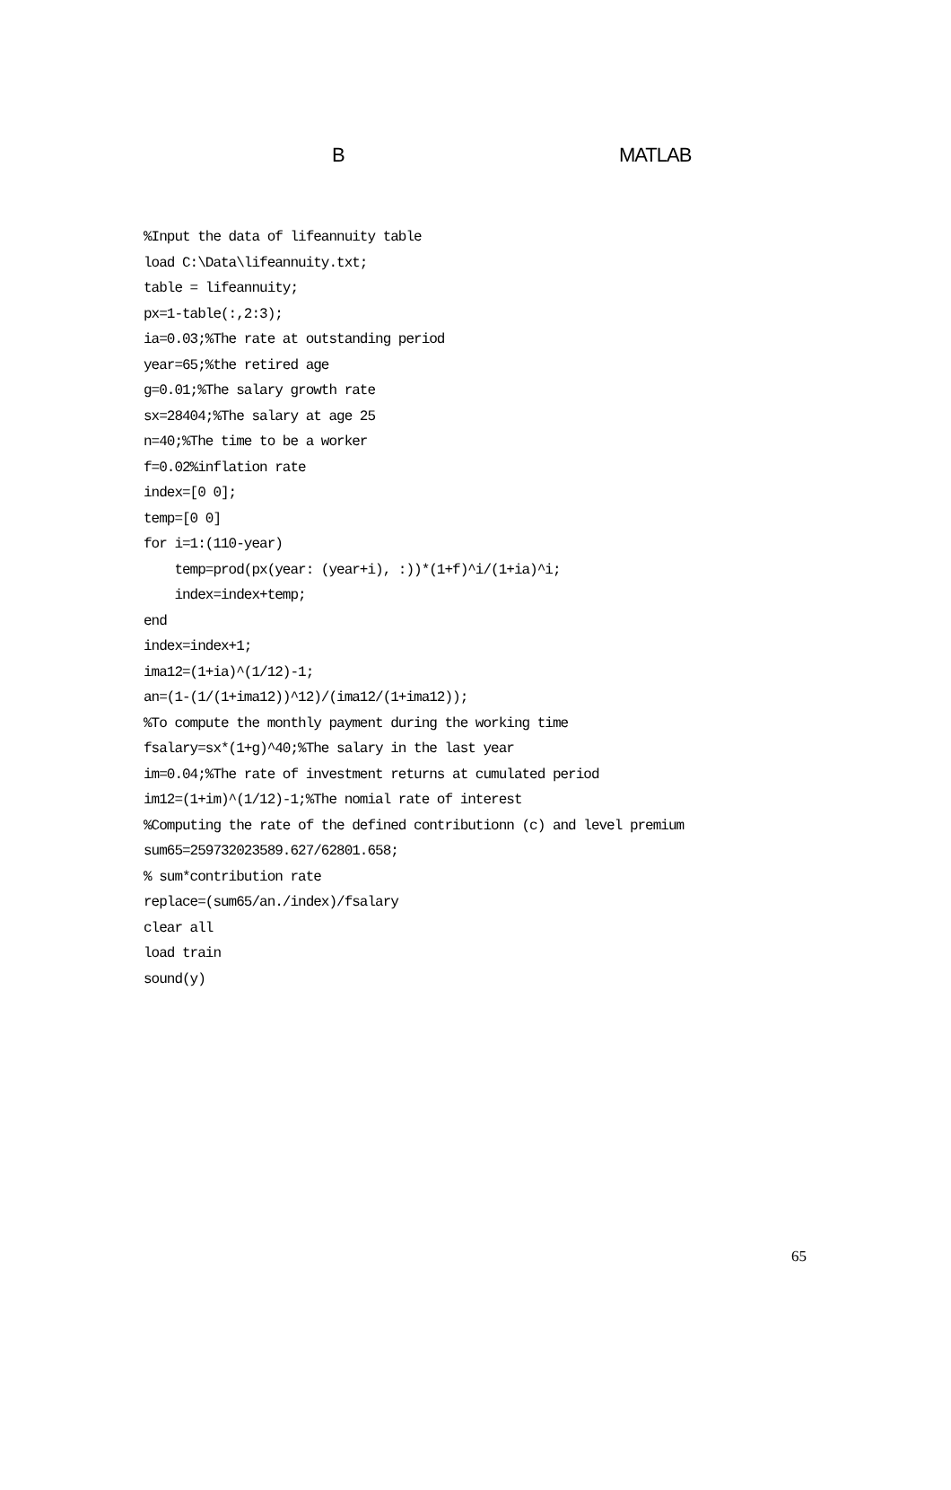B MATLAB
%Input the data of lifeannuity table
load C:\Data\lifeannuity.txt;
table = lifeannuity;
px=1-table(:,2:3);
ia=0.03;%The rate at outstanding period
year=65;%the retired age
g=0.01;%The salary growth rate
sx=28404;%The salary at age 25
n=40;%The time to be a worker
f=0.02%inflation rate
index=[0 0];
temp=[0 0]
for i=1:(110-year)
    temp=prod(px(year: (year+i), :))*(1+f)^i/(1+ia)^i;
    index=index+temp;
end
index=index+1;
ima12=(1+ia)^(1/12)-1;
an=(1-(1/(1+ima12))^12)/(ima12/(1+ima12));
%To compute the monthly payment during the working time
fsalary=sx*(1+g)^40;%The salary in the last year
im=0.04;%The rate of investment returns at cumulated period
im12=(1+im)^(1/12)-1;%The nomial rate of interest
%Computing the rate of the defined contributionn (c) and level premium
sum65=259732023589.627/62801.658;
% sum*contribution rate
replace=(sum65/an./index)/fsalary
clear all
load train
sound(y)
65